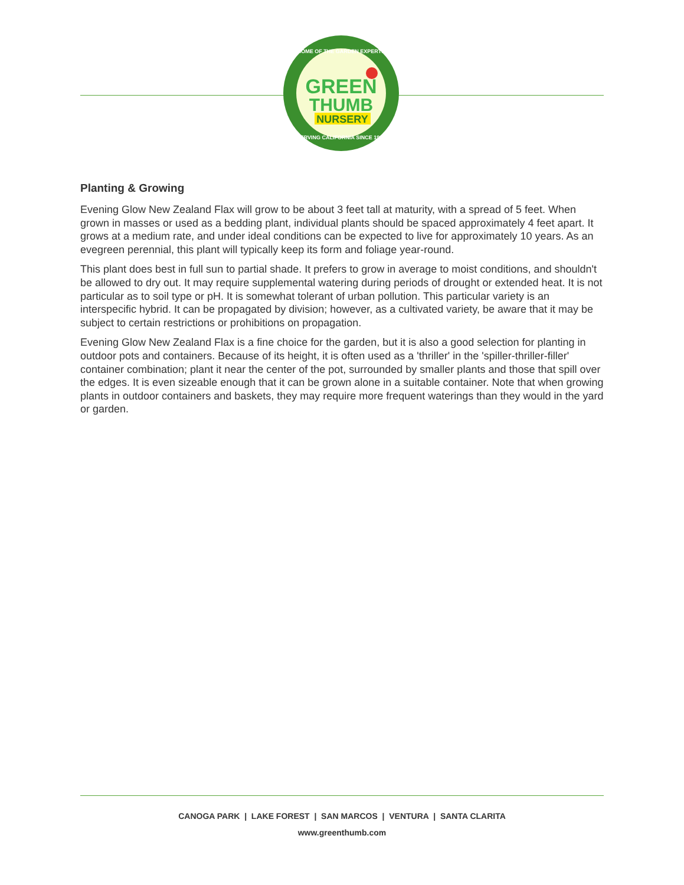HOME OF THE GARDEN EXPERTS
SERVING CALIFORNIA SINCE 1946
GREEN
THUMB
NURSERY
Planting & Growing
Evening Glow New Zealand Flax will grow to be about 3 feet tall at maturity, with a spread of 5 feet. When grown in masses or used as a bedding plant, individual plants should be spaced approximately 4 feet apart. It grows at a medium rate, and under ideal conditions can be expected to live for approximately 10 years. As an evegreen perennial, this plant will typically keep its form and foliage year-round.
This plant does best in full sun to partial shade. It prefers to grow in average to moist conditions, and shouldn't be allowed to dry out. It may require supplemental watering during periods of drought or extended heat. It is not particular as to soil type or pH. It is somewhat tolerant of urban pollution. This particular variety is an interspecific hybrid. It can be propagated by division; however, as a cultivated variety, be aware that it may be subject to certain restrictions or prohibitions on propagation.
Evening Glow New Zealand Flax is a fine choice for the garden, but it is also a good selection for planting in outdoor pots and containers. Because of its height, it is often used as a 'thriller' in the 'spiller-thriller-filler' container combination; plant it near the center of the pot, surrounded by smaller plants and those that spill over the edges. It is even sizeable enough that it can be grown alone in a suitable container. Note that when growing plants in outdoor containers and baskets, they may require more frequent waterings than they would in the yard or garden.
CANOGA PARK | LAKE FOREST | SAN MARCOS | VENTURA | SANTA CLARITA
www.greenthumb.com